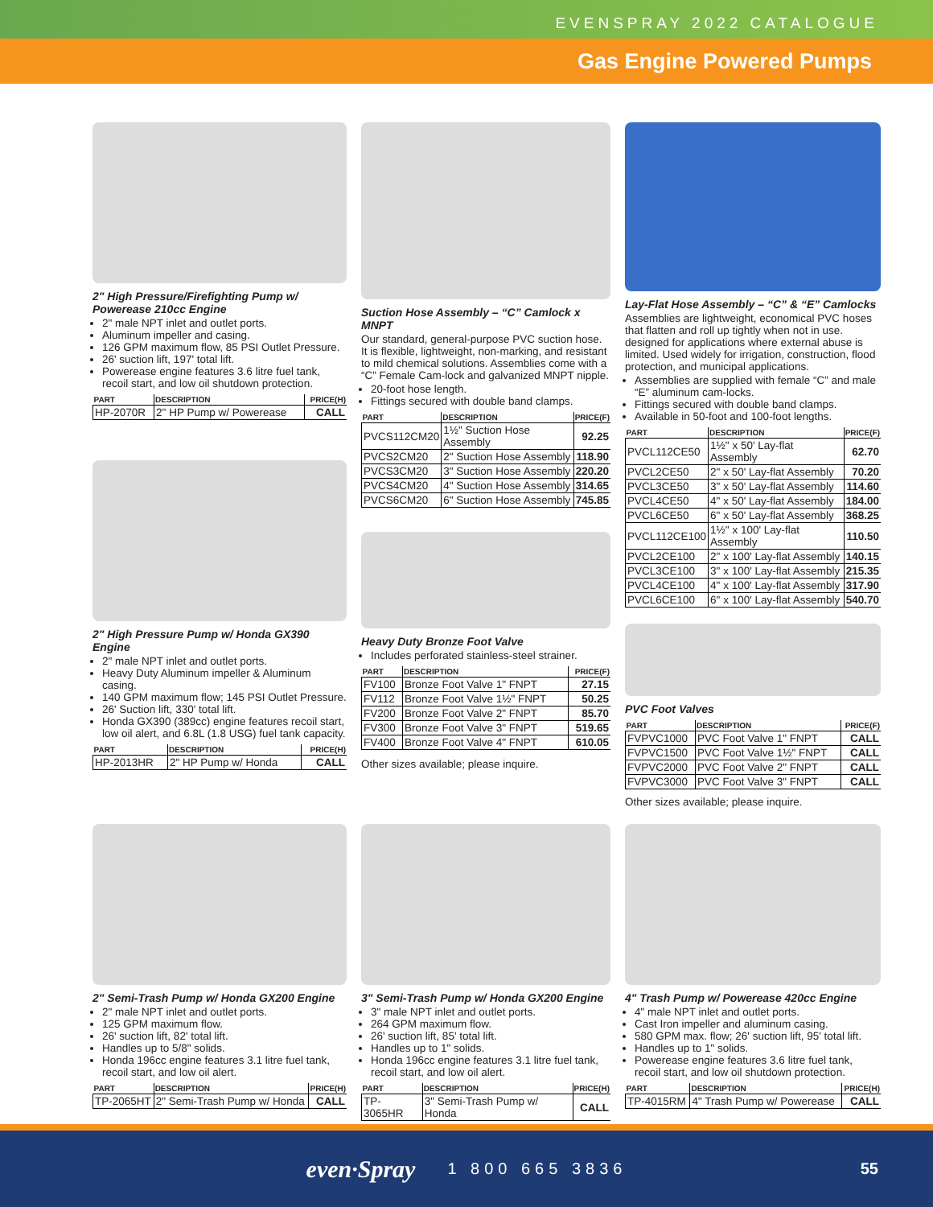EVENSPRAY 2022 CATALOGUE
Gas Engine Powered Pumps
2" High Pressure/Firefighting Pump w/ Powerease 210cc Engine
2" male NPT inlet and outlet ports.
Aluminum impeller and casing.
126 GPM maximum flow, 85 PSI Outlet Pressure.
26' suction lift, 197' total lift.
Powerease engine features 3.6 litre fuel tank, recoil start, and low oil shutdown protection.
| PART | DESCRIPTION | PRICE(H) |
| --- | --- | --- |
| HP-2070R | 2" HP Pump w/ Powerease | CALL |
2" High Pressure Pump w/ Honda GX390 Engine
2" male NPT inlet and outlet ports.
Heavy Duty Aluminum impeller & Aluminum casing.
140 GPM maximum flow; 145 PSI Outlet Pressure.
26' Suction lift, 330' total lift.
Honda GX390 (389cc) engine features recoil start, low oil alert, and 6.8L (1.8 USG) fuel tank capacity.
| PART | DESCRIPTION | PRICE(H) |
| --- | --- | --- |
| HP-2013HR | 2" HP Pump w/ Honda | CALL |
Suction Hose Assembly – “C” Camlock x MNPT
Our standard, general-purpose PVC suction hose. It is flexible, lightweight, non-marking, and resistant to mild chemical solutions. Assemblies come with a “C” Female Cam-lock and galvanized MNPT nipple.
20-foot hose length.
Fittings secured with double band clamps.
| PART | DESCRIPTION | PRICE(F) |
| --- | --- | --- |
| PVCS112CM20 | 1½" Suction Hose Assembly | 92.25 |
| PVCS2CM20 | 2" Suction Hose Assembly | 118.90 |
| PVCS3CM20 | 3" Suction Hose Assembly | 220.20 |
| PVCS4CM20 | 4" Suction Hose Assembly | 314.65 |
| PVCS6CM20 | 6" Suction Hose Assembly | 745.85 |
Heavy Duty Bronze Foot Valve
Includes perforated stainless-steel strainer.
| PART | DESCRIPTION | PRICE(F) |
| --- | --- | --- |
| FV100 | Bronze Foot Valve 1" FNPT | 27.15 |
| FV112 | Bronze Foot Valve 1½" FNPT | 50.25 |
| FV200 | Bronze Foot Valve 2" FNPT | 85.70 |
| FV300 | Bronze Foot Valve 3" FNPT | 519.65 |
| FV400 | Bronze Foot Valve 4" FNPT | 610.05 |
Other sizes available; please inquire.
Lay-Flat Hose Assembly – “C” & “E” Camlocks
Assemblies are lightweight, economical PVC hoses that flatten and roll up tightly when not in use. designed for applications where external abuse is limited. Used widely for irrigation, construction, flood protection, and municipal applications.
Assemblies are supplied with female “C” and male “E” aluminum cam-locks.
Fittings secured with double band clamps.
Available in 50-foot and 100-foot lengths.
| PART | DESCRIPTION | PRICE(F) |
| --- | --- | --- |
| PVCL112CE50 | 1½" x 50' Lay-flat Assembly | 62.70 |
| PVCL2CE50 | 2" x 50' Lay-flat Assembly | 70.20 |
| PVCL3CE50 | 3" x 50' Lay-flat Assembly | 114.60 |
| PVCL4CE50 | 4" x 50' Lay-flat Assembly | 184.00 |
| PVCL6CE50 | 6" x 50' Lay-flat Assembly | 368.25 |
| PVCL112CE100 | 1½" x 100' Lay-flat Assembly | 110.50 |
| PVCL2CE100 | 2" x 100' Lay-flat Assembly | 140.15 |
| PVCL3CE100 | 3" x 100' Lay-flat Assembly | 215.35 |
| PVCL4CE100 | 4" x 100' Lay-flat Assembly | 317.90 |
| PVCL6CE100 | 6" x 100' Lay-flat Assembly | 540.70 |
PVC Foot Valves
| PART | DESCRIPTION | PRICE(F) |
| --- | --- | --- |
| FVPVC1000 | PVC Foot Valve 1" FNPT | CALL |
| FVPVC1500 | PVC Foot Valve 1½" FNPT | CALL |
| FVPVC2000 | PVC Foot Valve 2" FNPT | CALL |
| FVPVC3000 | PVC Foot Valve 3" FNPT | CALL |
Other sizes available; please inquire.
2" Semi-Trash Pump w/ Honda GX200 Engine
2" male NPT inlet and outlet ports.
125 GPM maximum flow.
26' suction lift, 82' total lift.
Handles up to 5/8" solids.
Honda 196cc engine features 3.1 litre fuel tank, recoil start, and low oil alert.
| PART | DESCRIPTION | PRICE(H) |
| --- | --- | --- |
| TP-2065HT | 2" Semi-Trash Pump w/ Honda | CALL |
3" Semi-Trash Pump w/ Honda GX200 Engine
3" male NPT inlet and outlet ports.
264 GPM maximum flow.
26' suction lift, 85' total lift.
Handles up to 1" solids.
Honda 196cc engine features 3.1 litre fuel tank, recoil start, and low oil alert.
| PART | DESCRIPTION | PRICE(H) |
| --- | --- | --- |
| TP-3065HR | 3" Semi-Trash Pump w/ Honda | CALL |
4" Trash Pump w/ Powerease 420cc Engine
4" male NPT inlet and outlet ports.
Cast Iron impeller and aluminum casing.
580 GPM max. flow; 26' suction lift, 95' total lift.
Handles up to 1" solids.
Powerease engine features 3.6 litre fuel tank, recoil start, and low oil shutdown protection.
| PART | DESCRIPTION | PRICE(H) |
| --- | --- | --- |
| TP-4015RM | 4" Trash Pump w/ Powerease | CALL |
even·Spray 1 800 665 3836 55